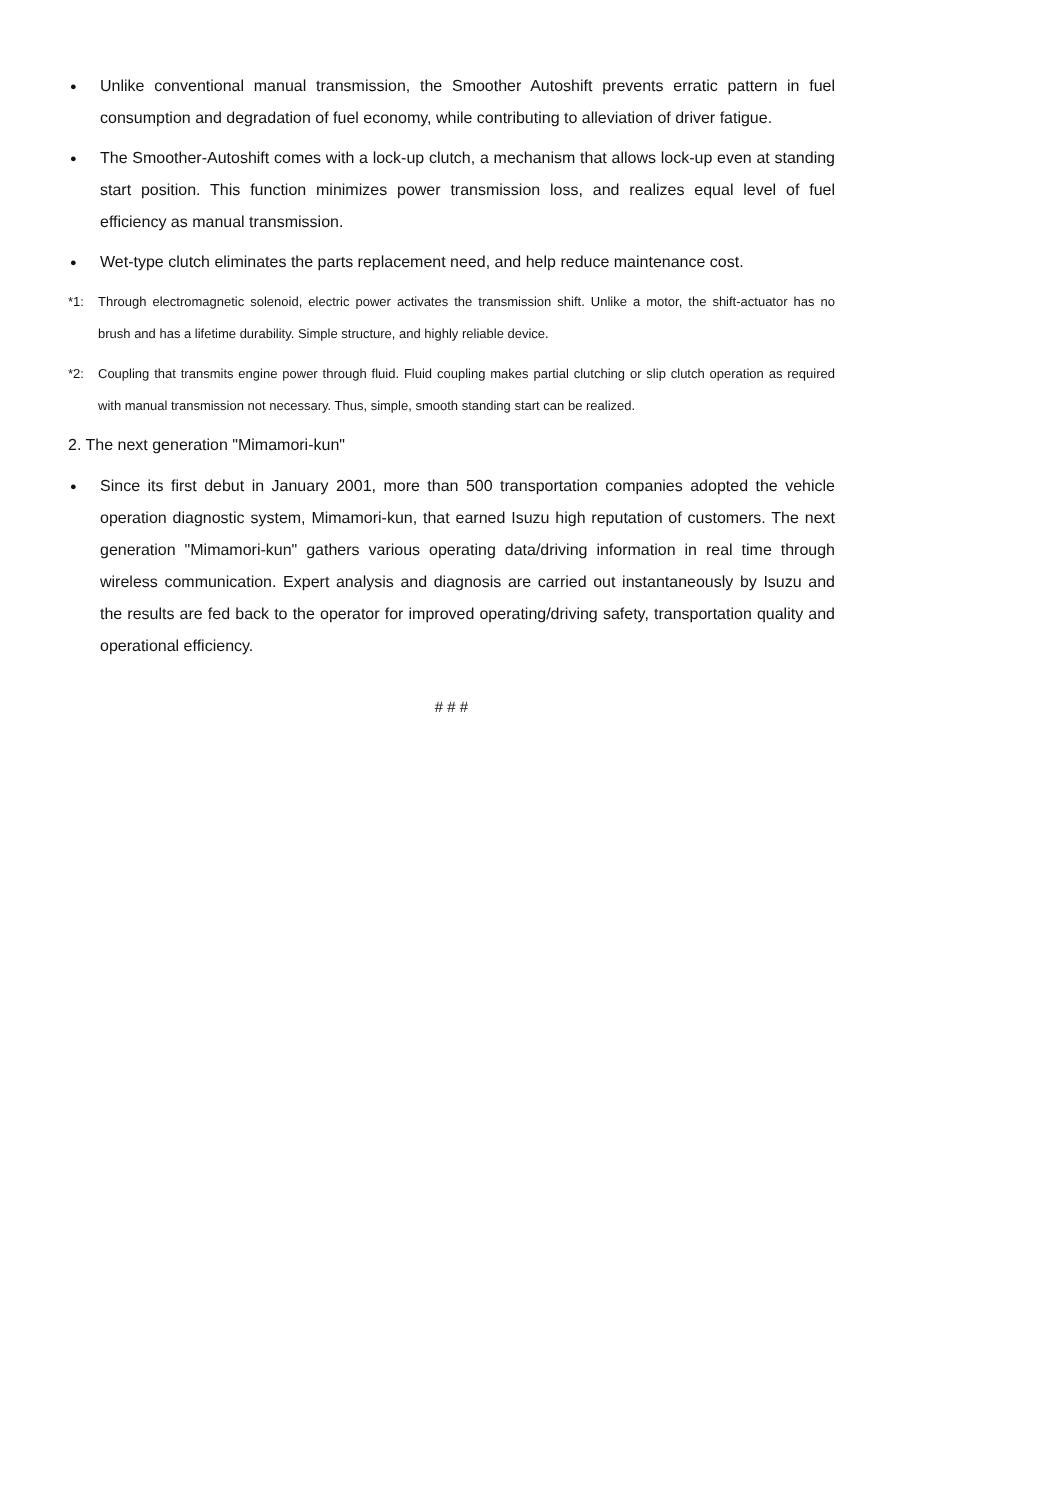●
Unlike conventional manual transmission, the Smoother Autoshift prevents erratic pattern in fuel consumption and degradation of fuel economy, while contributing to alleviation of driver fatigue.
●
The Smoother-Autoshift comes with a lock-up clutch, a mechanism that allows lock-up even at standing start position. This function minimizes power transmission loss, and realizes equal level of fuel efficiency as manual transmission.
●
Wet-type clutch eliminates the parts replacement need, and help reduce maintenance cost.
*1: Through electromagnetic solenoid, electric power activates the transmission shift. Unlike a motor, the shift-actuator has no brush and has a lifetime durability. Simple structure, and highly reliable device.
*2: Coupling that transmits engine power through fluid. Fluid coupling makes partial clutching or slip clutch operation as required with manual transmission not necessary. Thus, simple, smooth standing start can be realized.
2. The next generation "Mimamori-kun"
●
Since its first debut in January 2001, more than 500 transportation companies adopted the vehicle operation diagnostic system, Mimamori-kun, that earned Isuzu high reputation of customers. The next generation "Mimamori-kun" gathers various operating data/driving information in real time through wireless communication. Expert analysis and diagnosis are carried out instantaneously by Isuzu and the results are fed back to the operator for improved operating/driving safety, transportation quality and operational efficiency.
# # #